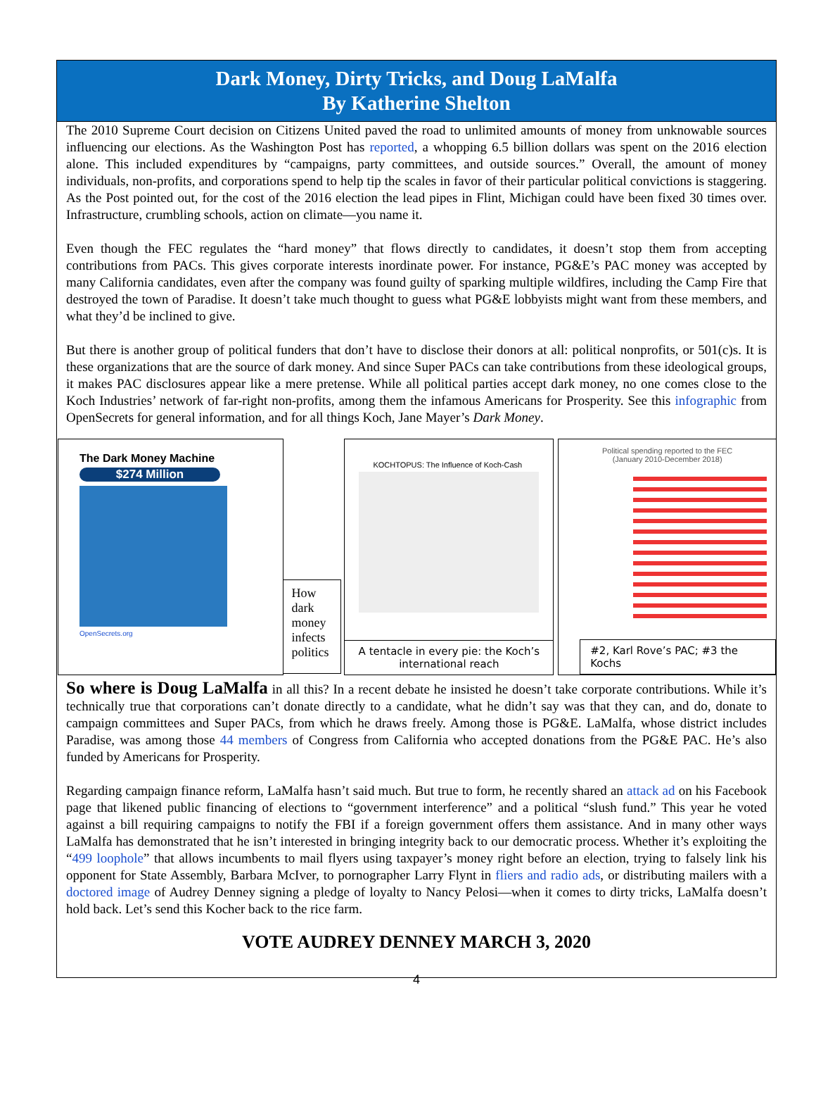Dark Money, Dirty Tricks, and Doug LaMalfa
By Katherine Shelton
The 2010 Supreme Court decision on Citizens United paved the road to unlimited amounts of money from unknowable sources influencing our elections. As the Washington Post has reported, a whopping 6.5 billion dollars was spent on the 2016 election alone. This included expenditures by “campaigns, party committees, and outside sources.” Overall, the amount of money individuals, non-profits, and corporations spend to help tip the scales in favor of their particular political convictions is staggering. As the Post pointed out, for the cost of the 2016 election the lead pipes in Flint, Michigan could have been fixed 30 times over. Infrastructure, crumbling schools, action on climate—you name it.
Even though the FEC regulates the “hard money” that flows directly to candidates, it doesn’t stop them from accepting contributions from PACs. This gives corporate interests inordinate power. For instance, PG&E’s PAC money was accepted by many California candidates, even after the company was found guilty of sparking multiple wildfires, including the Camp Fire that destroyed the town of Paradise. It doesn’t take much thought to guess what PG&E lobbyists might want from these members, and what they’d be inclined to give.
But there is another group of political funders that don’t have to disclose their donors at all: political nonprofits, or 501(c)s. It is these organizations that are the source of dark money. And since Super PACs can take contributions from these ideological groups, it makes PAC disclosures appear like a mere pretense. While all political parties accept dark money, no one comes close to the Koch Industries’ network of far-right non-profits, among them the infamous Americans for Prosperity. See this infographic from OpenSecrets for general information, and for all things Koch, Jane Mayer’s Dark Money.
The Dark Money Machine
$274 Million
OpenSecrets.org
How dark money infects politics
KOCHTOPUS: The Influence of Koch-Cash
A tentacle in every pie: the Koch’s international reach
Political spending reported to the FEC
(January 2010-December 2018)
#2, Karl Rove’s PAC; #3 the Kochs
So where is Doug LaMalfa in all this? In a recent debate he insisted he doesn’t take corporate contributions. While it’s technically true that corporations can’t donate directly to a candidate, what he didn’t say was that they can, and do, donate to campaign committees and Super PACs, from which he draws freely. Among those is PG&E. LaMalfa, whose district includes Paradise, was among those 44 members of Congress from California who accepted donations from the PG&E PAC. He’s also funded by Americans for Prosperity.
Regarding campaign finance reform, LaMalfa hasn’t said much. But true to form, he recently shared an attack ad on his Facebook page that likened public financing of elections to “government interference” and a political “slush fund.” This year he voted against a bill requiring campaigns to notify the FBI if a foreign government offers them assistance. And in many other ways LaMalfa has demonstrated that he isn’t interested in bringing integrity back to our democratic process. Whether it’s exploiting the “499 loophole” that allows incumbents to mail flyers using taxpayer’s money right before an election, trying to falsely link his opponent for State Assembly, Barbara McIver, to pornographer Larry Flynt in fliers and radio ads, or distributing mailers with a doctored image of Audrey Denney signing a pledge of loyalty to Nancy Pelosi—when it comes to dirty tricks, LaMalfa doesn’t hold back. Let’s send this Kocher back to the rice farm.
VOTE AUDREY DENNEY MARCH 3, 2020
4